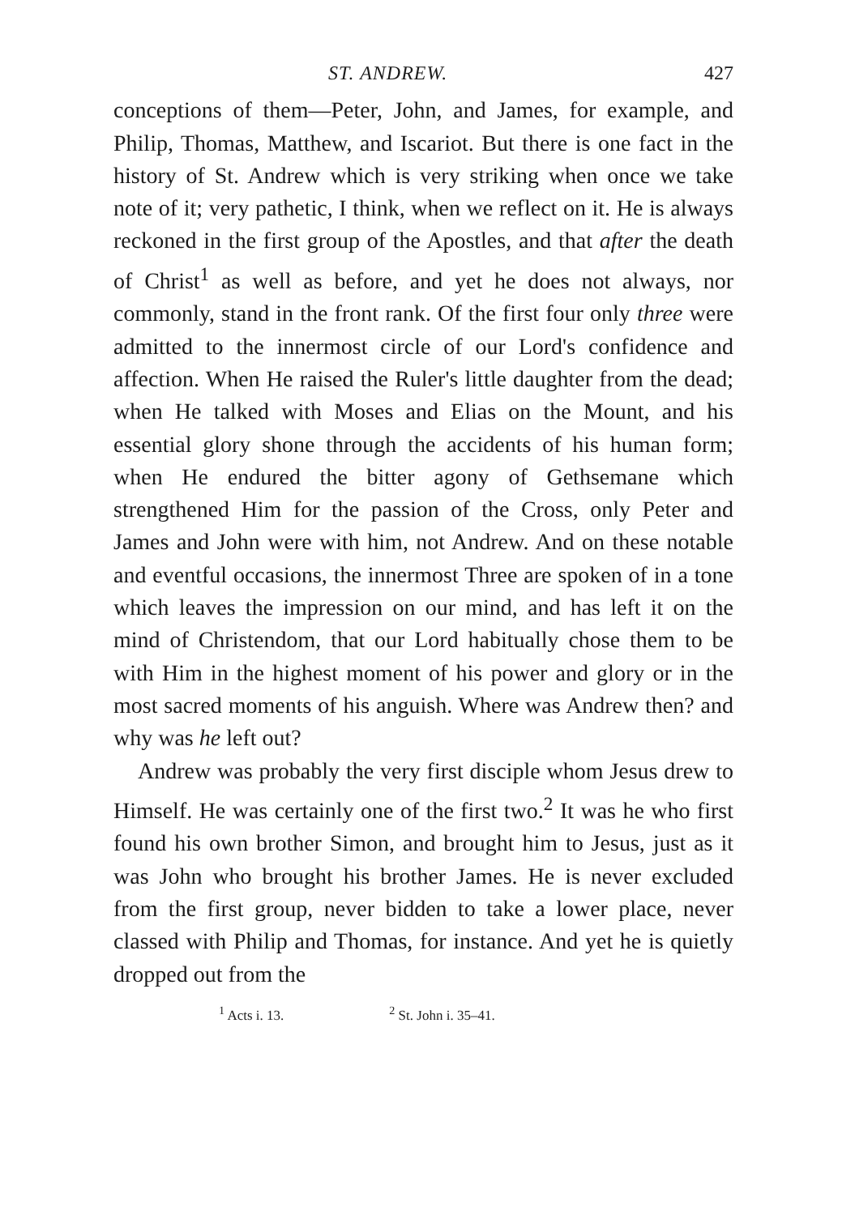ST. ANDREW. 427
conceptions of them—Peter, John, and James, for example, and Philip, Thomas, Matthew, and Iscariot. But there is one fact in the history of St. Andrew which is very striking when once we take note of it; very pathetic, I think, when we reflect on it. He is always reckoned in the first group of the Apostles, and that after the death of Christ<sup>1</sup> as well as before, and yet he does not always, nor commonly, stand in the front rank. Of the first four only three were admitted to the innermost circle of our Lord's confidence and affection. When He raised the Ruler's little daughter from the dead; when He talked with Moses and Elias on the Mount, and his essential glory shone through the accidents of his human form; when He endured the bitter agony of Gethsemane which strengthened Him for the passion of the Cross, only Peter and James and John were with him, not Andrew. And on these notable and eventful occasions, the innermost Three are spoken of in a tone which leaves the impression on our mind, and has left it on the mind of Christendom, that our Lord habitually chose them to be with Him in the highest moment of his power and glory or in the most sacred moments of his anguish. Where was Andrew then? and why was he left out?
Andrew was probably the very first disciple whom Jesus drew to Himself. He was certainly one of the first two.<sup>2</sup> It was he who first found his own brother Simon, and brought him to Jesus, just as it was John who brought his brother James. He is never excluded from the first group, never bidden to take a lower place, never classed with Philip and Thomas, for instance. And yet he is quietly dropped out from the
<sup>1</sup> Acts i. 13. <sup>2</sup> St. John i. 35–41.